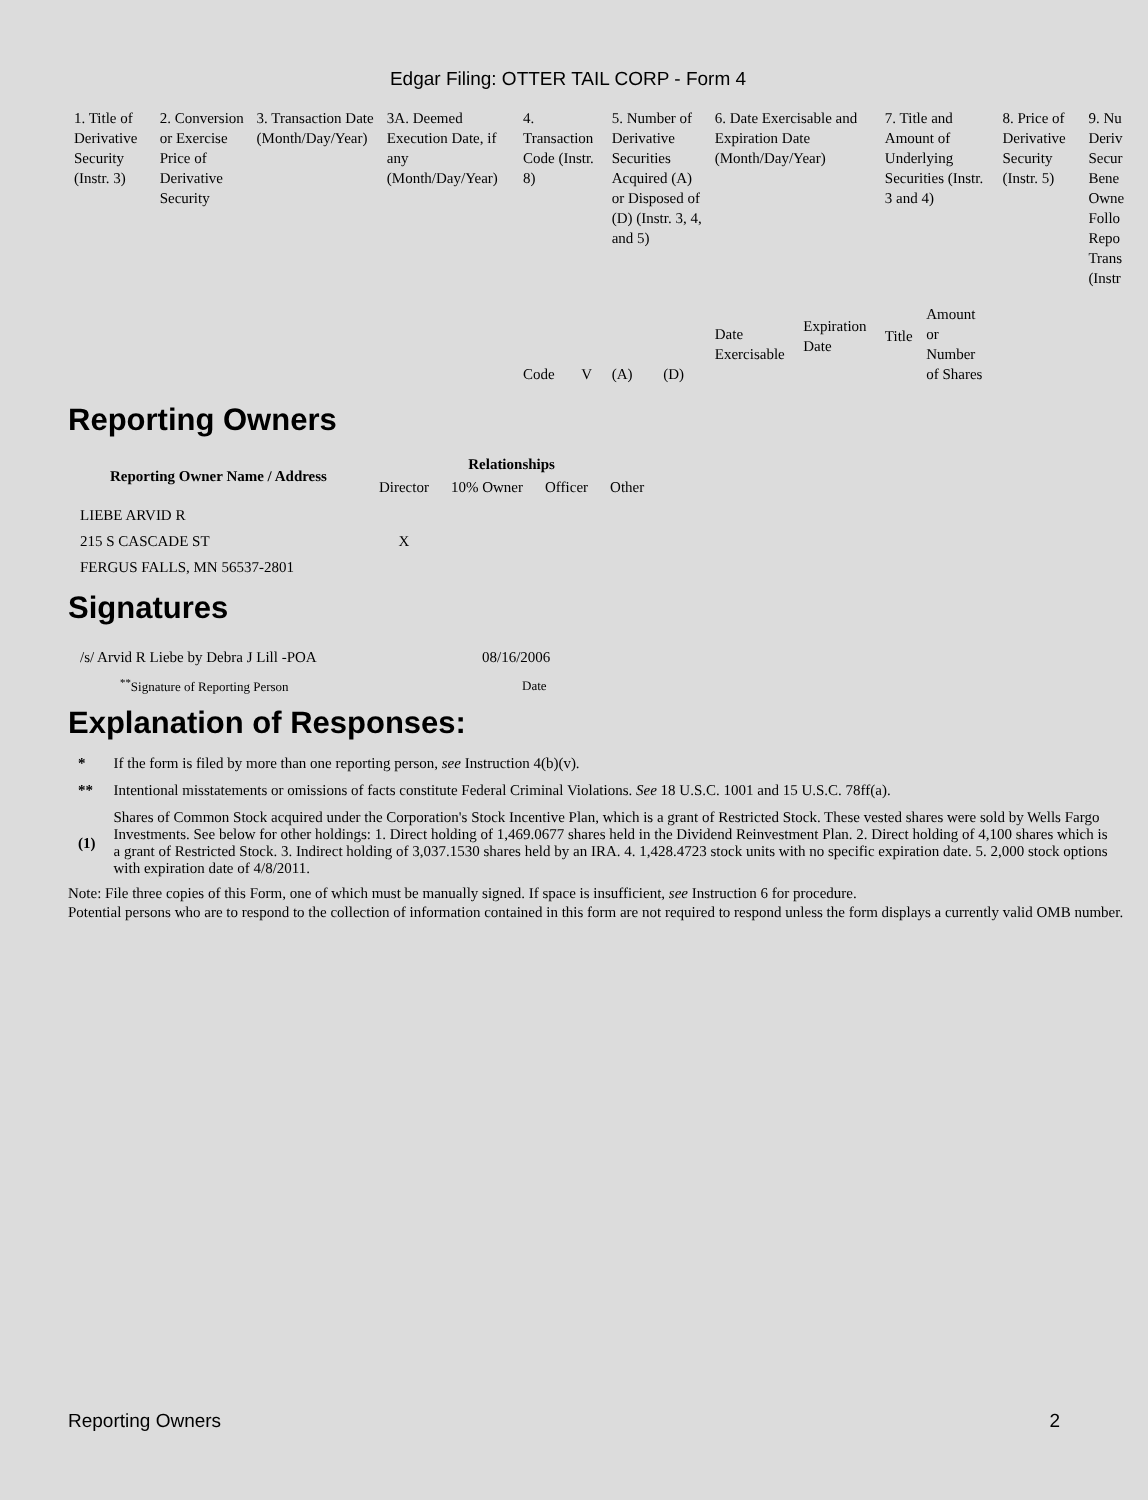Edgar Filing: OTTER TAIL CORP - Form 4
| 1. Title of Derivative Security (Instr. 3) | 2. Conversion or Exercise Price of Derivative Security | 3. Transaction Date (Month/Day/Year) | 3A. Deemed Execution Date, if any (Month/Day/Year) | 4. Transaction Code (Instr. 8) | | 5. Number of Derivative Securities Acquired (A) or Disposed of (D) (Instr. 3, 4, and 5) | | 6. Date Exercisable and Expiration Date (Month/Day/Year) | | 7. Title and Amount of Underlying Securities (Instr. 3 and 4) | | 8. Price of Derivative Security (Instr. 5) | 9. Nu Deriv Secur Bene Owne Follo Repo Trans (Instr |
| | | | | Code | V | (A) | (D) | Date Exercisable | Expiration Date | Title | Amount or Number of Shares | | |
Reporting Owners
| Reporting Owner Name / Address | Relationships | | | |
| --- | --- | --- | --- | --- |
| | Director | 10% Owner | Officer | Other |
| LIEBE ARVID R 215 S CASCADE ST FERGUS FALLS, MN 56537-2801 | X | | | |
Signatures
| /s/ Arvid R Liebe by Debra J Lill -POA | 08/16/2006 |
| <sup>**</sup> Signature of Reporting Person | Date |
Explanation of Responses:
| * | If the form is filed by more than one reporting person, see Instruction 4(b)(v). |
| ** | Intentional misstatements or omissions of facts constitute Federal Criminal Violations. See 18 U.S.C. 1001 and 15 U.S.C. 78ff(a). |
| (1) | Shares of Common Stock acquired under the Corporation's Stock Incentive Plan, which is a grant of Restricted Stock. These vested shares were sold by Wells Fargo Investments. See below for other holdings: 1. Direct holding of 1,469.0677 shares held in the Dividend Reinvestment Plan. 2. Direct holding of 4,100 shares which is a grant of Restricted Stock. 3. Indirect holding of 3,037.1530 shares held by an IRA. 4. 1,428.4723 stock units with no specific expiration date. 5. 2,000 stock options with expiration date of 4/8/2011. |
Note: File three copies of this Form, one of which must be manually signed. If space is insufficient, see Instruction 6 for procedure.
Potential persons who are to respond to the collection of information contained in this form are not required to respond unless the form displays a currently valid OMB number.
Reporting Owners 2